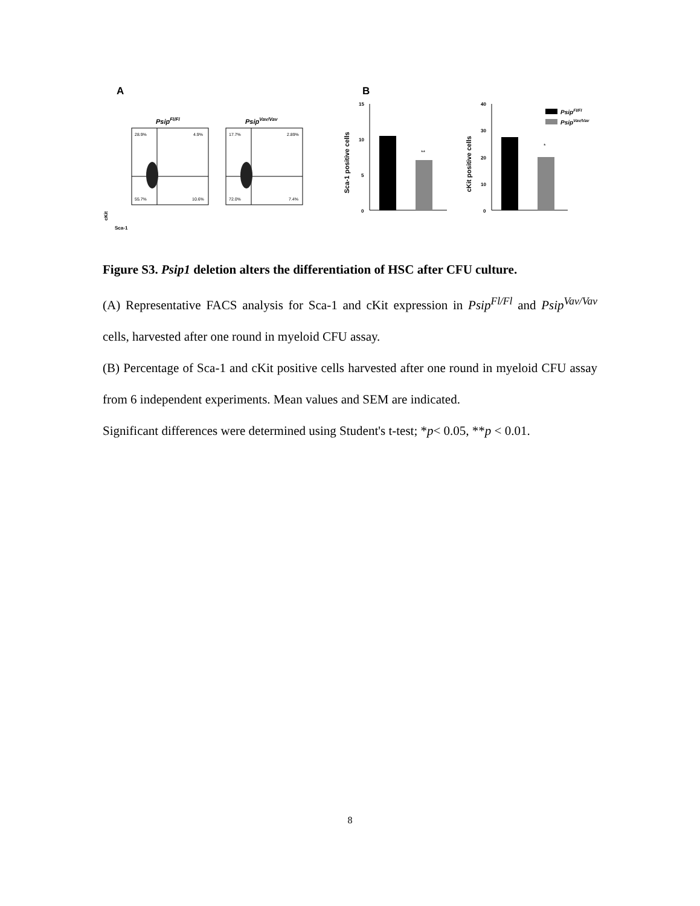A
B
PsipFl/Fl
PsipVav/Vav
28.9%
4.9%
55.7%
10.6%
17.7%
2.89%
72.0%
7.4%
Sca-1
cKit
15
10
5
0
**
Sca-1 positive cells
40
30
20
10
0
*
cKit positive cells
PsipFl/Fl
PsipVav/Vav
Figure S3. Psip1 deletion alters the differentiation of HSC after CFU culture.
(A) Representative FACS analysis for Sca-1 and cKit expression in Psip<sup>Fl/Fl</sup> and Psip<sup>Vav/Vav</sup> cells, harvested after one round in myeloid CFU assay.
(B) Percentage of Sca-1 and cKit positive cells harvested after one round in myeloid CFU assay from 6 independent experiments. Mean values and SEM are indicated.
Significant differences were determined using Student's t-test; *p< 0.05, **p < 0.01.
8